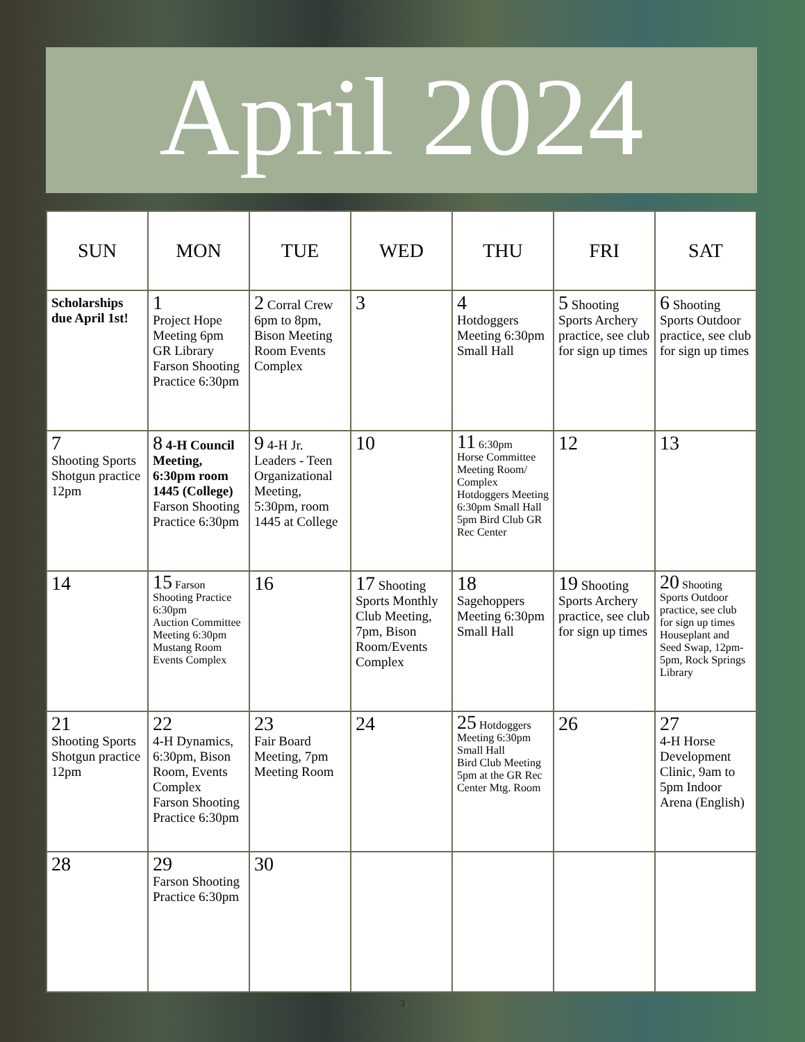April 2024
| SUN | MON | TUE | WED | THU | FRI | SAT |
| --- | --- | --- | --- | --- | --- | --- |
| Scholarships due April 1st! | 1 Project Hope Meeting 6pm GR Library Farson Shooting Practice 6:30pm | 2 Corral Crew 6pm to 8pm, Bison Meeting Room Events Complex | 3 | 4 Hotdoggers Meeting 6:30pm Small Hall | 5 Shooting Sports Archery practice, see club for sign up times | 6 Shooting Sports Outdoor practice, see club for sign up times |
| 7 Shooting Sports Shotgun practice 12pm | 8 4-H Council Meeting, 6:30pm room 1445 (College) Farson Shooting Practice 6:30pm | 9 4-H Jr. Leaders - Teen Organizational Meeting, 5:30pm, room 1445 at College | 10 | 11 6:30pm Horse Committee Meeting Room/ Complex Hotdoggers Meeting 6:30pm Small Hall 5pm Bird Club GR Rec Center | 12 | 13 |
| 14 | 15 Farson Shooting Practice 6:30pm Auction Committee Meeting 6:30pm Mustang Room Events Complex | 16 | 17 Shooting Sports Monthly Club Meeting, 7pm, Bison Room/Events Complex | 18 Sagehoppers Meeting 6:30pm Small Hall | 19 Shooting Sports Archery practice, see club for sign up times | 20 Shooting Sports Outdoor practice, see club for sign up times Houseplant and Seed Swap, 12pm-5pm, Rock Springs Library |
| 21 Shooting Sports Shotgun practice 12pm | 22 4-H Dynamics, 6:30pm, Bison Room, Events Complex Farson Shooting Practice 6:30pm | 23 Fair Board Meeting, 7pm Meeting Room | 24 | 25 Hotdoggers Meeting 6:30pm Small Hall Bird Club Meeting 5pm at the GR Rec Center Mtg. Room | 26 | 27 4-H Horse Development Clinic, 9am to 5pm Indoor Arena (English) |
| 28 | 29 Farson Shooting Practice 6:30pm | 30 | | | | |
3